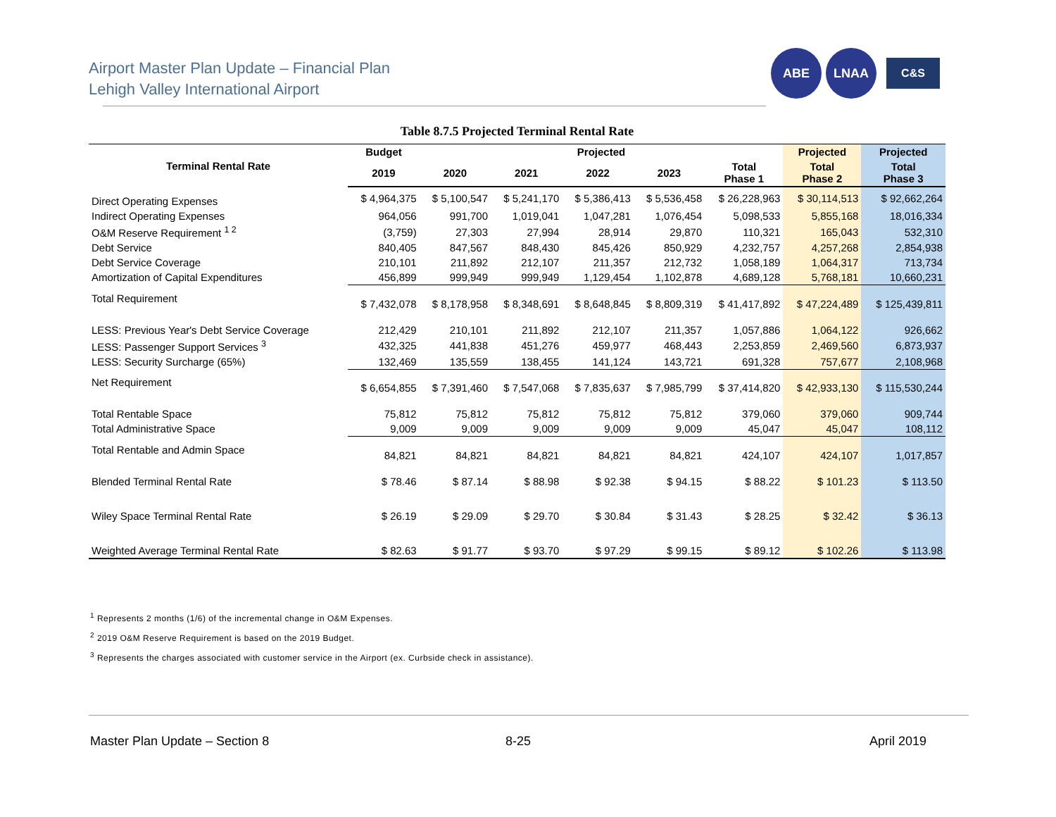Airport Master Plan Update – Financial Plan
Lehigh Valley International Airport
ABE LNAA
C&S
Table 8.7.5 Projected Terminal Rental Rate
| Terminal Rental Rate | Budget | Projected | | | | | Projected | Projected |
| --- | --- | --- | --- | --- | --- | --- | --- | --- |
| | 2019 | 2020 | 2021 | 2022 | 2023 | Total Phase 1 | Total Phase 2 | Total Phase 3 |
| Direct Operating Expenses | $ 4,964,375 | $ 5,100,547 | $ 5,241,170 | $ 5,386,413 | $ 5,536,458 | $ 26,228,963 | $ 30,114,513 | $ 92,662,264 |
| Indirect Operating Expenses | 964,056 | 991,700 | 1,019,041 | 1,047,281 | 1,076,454 | 5,098,533 | 5,855,168 | 18,016,334 |
| O&M Reserve Requirement <sup>1 2</sup> | (3,759) | 27,303 | 27,994 | 28,914 | 29,870 | 110,321 | 165,043 | 532,310 |
| Debt Service | 840,405 | 847,567 | 848,430 | 845,426 | 850,929 | 4,232,757 | 4,257,268 | 2,854,938 |
| Debt Service Coverage | 210,101 | 211,892 | 212,107 | 211,357 | 212,732 | 1,058,189 | 1,064,317 | 713,734 |
| Amortization of Capital Expenditures | 456,899 | 999,949 | 999,949 | 1,129,454 | 1,102,878 | 4,689,128 | 5,768,181 | 10,660,231 |
| Total Requirement | $ 7,432,078 | $ 8,178,958 | $ 8,348,691 | $ 8,648,845 | $ 8,809,319 | $ 41,417,892 | $ 47,224,489 | $ 125,439,811 |
| LESS: Previous Year's Debt Service Coverage | 212,429 | 210,101 | 211,892 | 212,107 | 211,357 | 1,057,886 | 1,064,122 | 926,662 |
| LESS: Passenger Support Services <sup>3</sup> | 432,325 | 441,838 | 451,276 | 459,977 | 468,443 | 2,253,859 | 2,469,560 | 6,873,937 |
| LESS: Security Surcharge (65%) | 132,469 | 135,559 | 138,455 | 141,124 | 143,721 | 691,328 | 757,677 | 2,108,968 |
| Net Requirement | $ 6,654,855 | $ 7,391,460 | $ 7,547,068 | $ 7,835,637 | $ 7,985,799 | $ 37,414,820 | $ 42,933,130 | $ 115,530,244 |
| Total Rentable Space | 75,812 | 75,812 | 75,812 | 75,812 | 75,812 | 379,060 | 379,060 | 909,744 |
| Total Administrative Space | 9,009 | 9,009 | 9,009 | 9,009 | 9,009 | 45,047 | 45,047 | 108,112 |
| Total Rentable and Admin Space | 84,821 | 84,821 | 84,821 | 84,821 | 84,821 | 424,107 | 424,107 | 1,017,857 |
| Blended Terminal Rental Rate | $ 78.46 | $ 87.14 | $ 88.98 | $ 92.38 | $ 94.15 | $ 88.22 | $ 101.23 | $ 113.50 |
| Wiley Space Terminal Rental Rate | $ 26.19 | $ 29.09 | $ 29.70 | $ 30.84 | $ 31.43 | $ 28.25 | $ 32.42 | $ 36.13 |
| Weighted Average Terminal Rental Rate | $ 82.63 | $ 91.77 | $ 93.70 | $ 97.29 | $ 99.15 | $ 89.12 | $ 102.26 | $ 113.98 |
<sup>1</sup> Represents 2 months (1/6) of the incremental change in O&M Expenses.
<sup>2</sup> 2019 O&M Reserve Requirement is based on the 2019 Budget.
<sup>3</sup> Represents the charges associated with customer service in the Airport (ex. Curbside check in assistance).
Master Plan Update – Section 8 8-25 April 2019